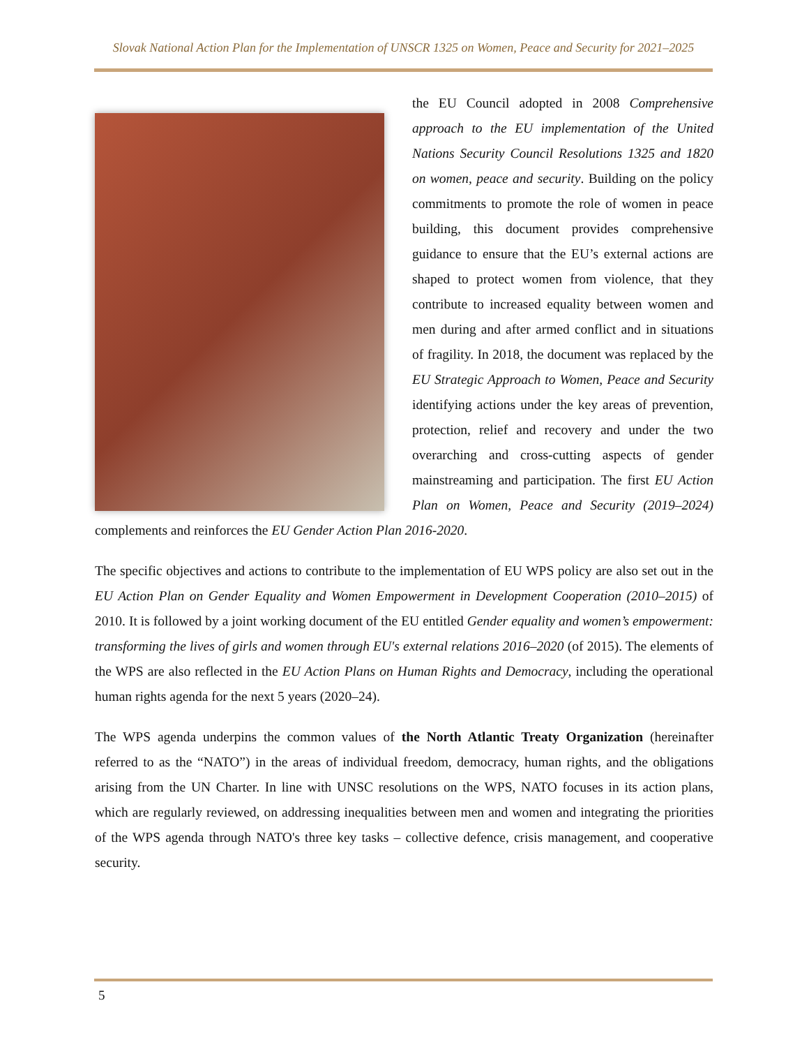Slovak National Action Plan for the Implementation of UNSCR 1325 on Women, Peace and Security for 2021–2025
the EU Council adopted in 2008 Comprehensive approach to the EU implementation of the United Nations Security Council Resolutions 1325 and 1820 on women, peace and security. Building on the policy commitments to promote the role of women in peace building, this document provides comprehensive guidance to ensure that the EU’s external actions are shaped to protect women from violence, that they contribute to increased equality between women and men during and after armed conflict and in situations of fragility. In 2018, the document was replaced by the EU Strategic Approach to Women, Peace and Security identifying actions under the key areas of prevention, protection, relief and recovery and under the two overarching and cross-cutting aspects of gender mainstreaming and participation. The first EU Action Plan on Women, Peace and Security (2019–2024) complements and reinforces the EU Gender Action Plan 2016-2020.
The specific objectives and actions to contribute to the implementation of EU WPS policy are also set out in the EU Action Plan on Gender Equality and Women Empowerment in Development Cooperation (2010–2015) of 2010. It is followed by a joint working document of the EU entitled Gender equality and women’s empowerment: transforming the lives of girls and women through EU's external relations 2016–2020 (of 2015). The elements of the WPS are also reflected in the EU Action Plans on Human Rights and Democracy, including the operational human rights agenda for the next 5 years (2020–24).
The WPS agenda underpins the common values of the North Atlantic Treaty Organization (hereinafter referred to as the “NATO”) in the areas of individual freedom, democracy, human rights, and the obligations arising from the UN Charter. In line with UNSC resolutions on the WPS, NATO focuses in its action plans, which are regularly reviewed, on addressing inequalities between men and women and integrating the priorities of the WPS agenda through NATO's three key tasks – collective defence, crisis management, and cooperative security.
5